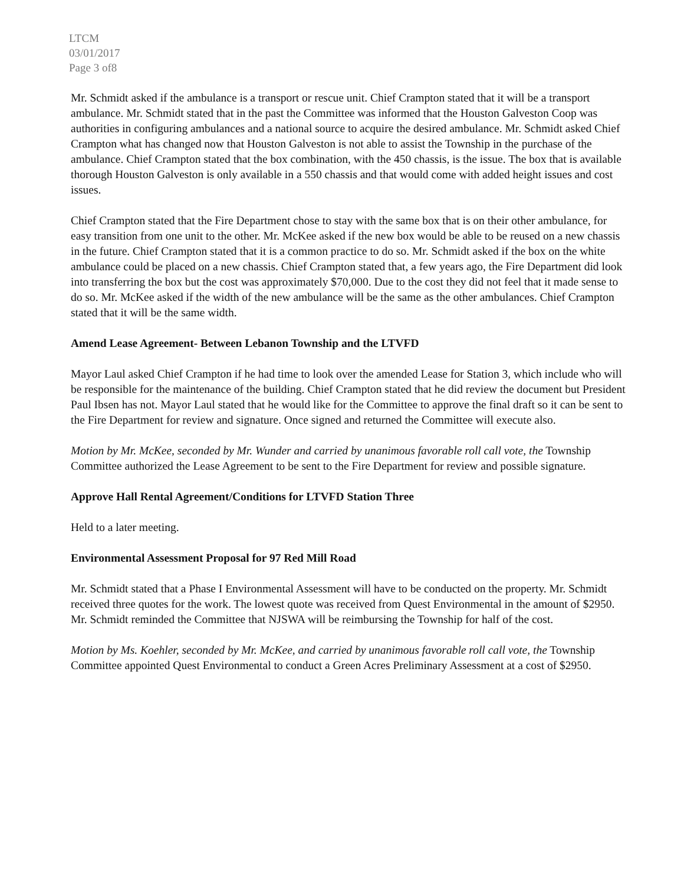LTCM
03/01/2017
Page 3 of8
Mr. Schmidt asked if the ambulance is a transport or rescue unit. Chief Crampton stated that it will be a transport ambulance. Mr. Schmidt stated that in the past the Committee was informed that the Houston Galveston Coop was authorities in configuring ambulances and a national source to acquire the desired ambulance. Mr. Schmidt asked Chief Crampton what has changed now that Houston Galveston is not able to assist the Township in the purchase of the ambulance. Chief Crampton stated that the box combination, with the 450 chassis, is the issue. The box that is available thorough Houston Galveston is only available in a 550 chassis and that would come with added height issues and cost issues.
Chief Crampton stated that the Fire Department chose to stay with the same box that is on their other ambulance, for easy transition from one unit to the other. Mr. McKee asked if the new box would be able to be reused on a new chassis in the future. Chief Crampton stated that it is a common practice to do so. Mr. Schmidt asked if the box on the white ambulance could be placed on a new chassis. Chief Crampton stated that, a few years ago, the Fire Department did look into transferring the box but the cost was approximately $70,000. Due to the cost they did not feel that it made sense to do so. Mr. McKee asked if the width of the new ambulance will be the same as the other ambulances. Chief Crampton stated that it will be the same width.
Amend Lease Agreement- Between Lebanon Township and the LTVFD
Mayor Laul asked Chief Crampton if he had time to look over the amended Lease for Station 3, which include who will be responsible for the maintenance of the building. Chief Crampton stated that he did review the document but President Paul Ibsen has not. Mayor Laul stated that he would like for the Committee to approve the final draft so it can be sent to the Fire Department for review and signature. Once signed and returned the Committee will execute also.
Motion by Mr. McKee, seconded by Mr. Wunder and carried by unanimous favorable roll call vote, the Township Committee authorized the Lease Agreement to be sent to the Fire Department for review and possible signature.
Approve Hall Rental Agreement/Conditions for LTVFD Station Three
Held to a later meeting.
Environmental Assessment Proposal for 97 Red Mill Road
Mr. Schmidt stated that a Phase I Environmental Assessment will have to be conducted on the property. Mr. Schmidt received three quotes for the work. The lowest quote was received from Quest Environmental in the amount of $2950. Mr. Schmidt reminded the Committee that NJSWA will be reimbursing the Township for half of the cost.
Motion by Ms. Koehler, seconded by Mr. McKee, and carried by unanimous favorable roll call vote, the Township Committee appointed Quest Environmental to conduct a Green Acres Preliminary Assessment at a cost of $2950.